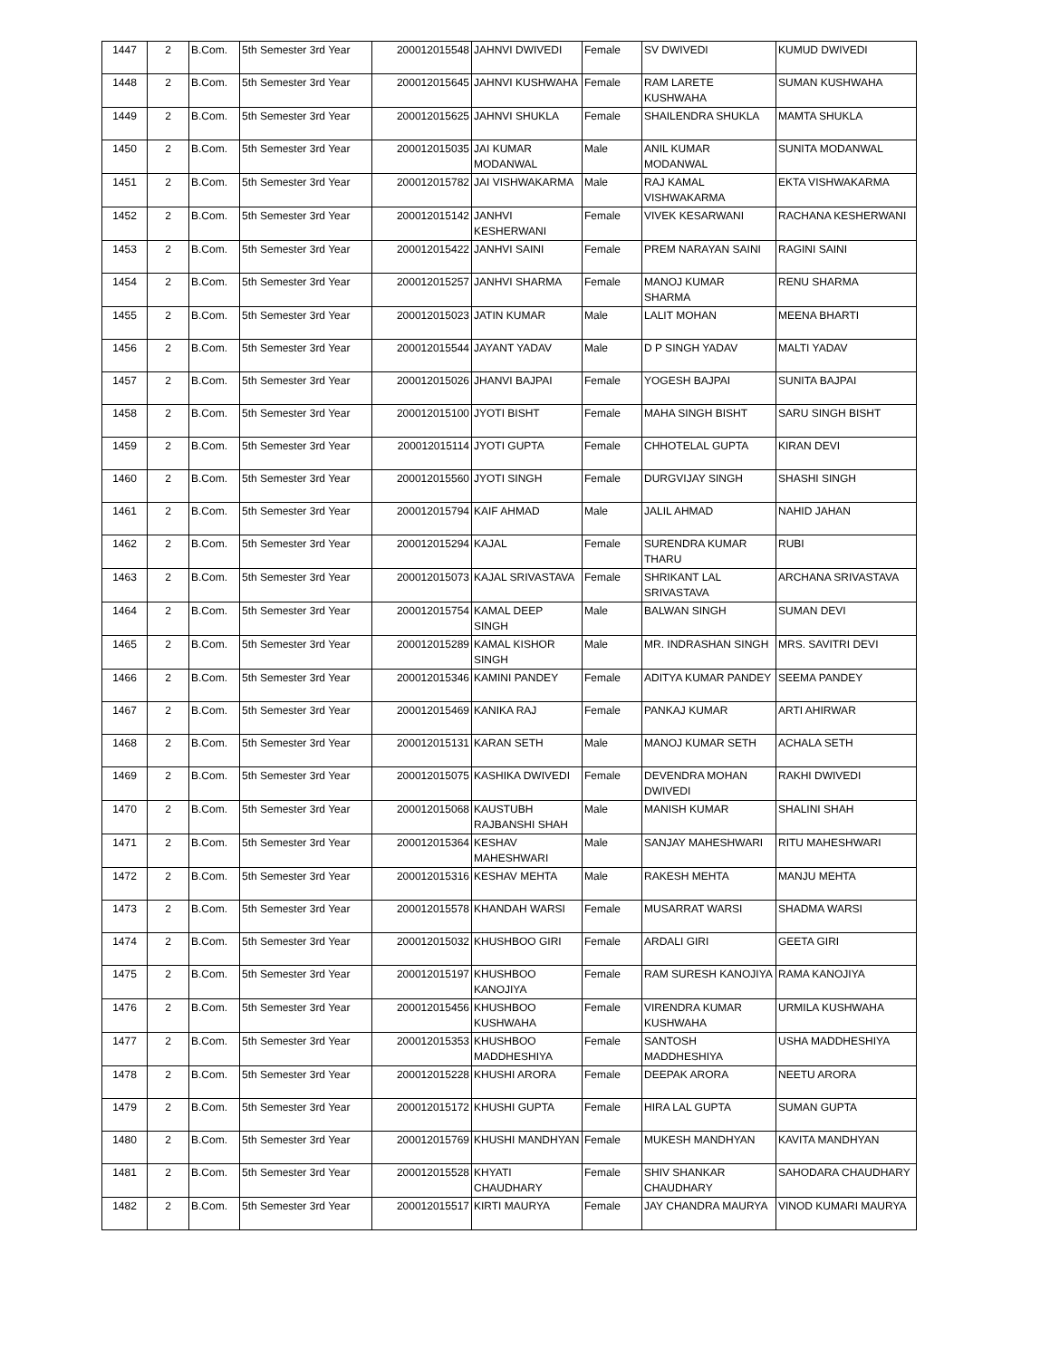| 1447 | 2 | B.Com. | 5th Semester 3rd Year | 200012015548 | JAHNVI DWIVEDI | Female | SV DWIVEDI | KUMUD DWIVEDI |
| 1448 | 2 | B.Com. | 5th Semester 3rd Year | 200012015645 | JAHNVI KUSHWAHA | Female | RAM LARETE KUSHWAHA | SUMAN KUSHWAHA |
| 1449 | 2 | B.Com. | 5th Semester 3rd Year | 200012015625 | JAHNVI SHUKLA | Female | SHAILENDRA SHUKLA | MAMTA SHUKLA |
| 1450 | 2 | B.Com. | 5th Semester 3rd Year | 200012015035 | JAI KUMAR MODANWAL | Male | ANIL KUMAR MODANWAL | SUNITA MODANWAL |
| 1451 | 2 | B.Com. | 5th Semester 3rd Year | 200012015782 | JAI VISHWAKARMA | Male | RAJ KAMAL VISHWAKARMA | EKTA VISHWAKARMA |
| 1452 | 2 | B.Com. | 5th Semester 3rd Year | 200012015142 | JANHVI KESHERWANI | Female | VIVEK KESARWANI | RACHANA KESHERWANI |
| 1453 | 2 | B.Com. | 5th Semester 3rd Year | 200012015422 | JANHVI SAINI | Female | PREM NARAYAN SAINI | RAGINI SAINI |
| 1454 | 2 | B.Com. | 5th Semester 3rd Year | 200012015257 | JANHVI SHARMA | Female | MANOJ KUMAR SHARMA | RENU SHARMA |
| 1455 | 2 | B.Com. | 5th Semester 3rd Year | 200012015023 | JATIN KUMAR | Male | LALIT MOHAN | MEENA BHARTI |
| 1456 | 2 | B.Com. | 5th Semester 3rd Year | 200012015544 | JAYANT YADAV | Male | D P SINGH YADAV | MALTI YADAV |
| 1457 | 2 | B.Com. | 5th Semester 3rd Year | 200012015026 | JHANVI BAJPAI | Female | YOGESH BAJPAI | SUNITA BAJPAI |
| 1458 | 2 | B.Com. | 5th Semester 3rd Year | 200012015100 | JYOTI BISHT | Female | MAHA SINGH BISHT | SARU SINGH BISHT |
| 1459 | 2 | B.Com. | 5th Semester 3rd Year | 200012015114 | JYOTI GUPTA | Female | CHHOTELAL GUPTA | KIRAN DEVI |
| 1460 | 2 | B.Com. | 5th Semester 3rd Year | 200012015560 | JYOTI SINGH | Female | DURGVIJAY SINGH | SHASHI SINGH |
| 1461 | 2 | B.Com. | 5th Semester 3rd Year | 200012015794 | KAIF AHMAD | Male | JALIL AHMAD | NAHID JAHAN |
| 1462 | 2 | B.Com. | 5th Semester 3rd Year | 200012015294 | KAJAL | Female | SURENDRA KUMAR THARU | RUBI |
| 1463 | 2 | B.Com. | 5th Semester 3rd Year | 200012015073 | KAJAL SRIVASTAVA | Female | SHRIKANT LAL SRIVASTAVA | ARCHANA SRIVASTAVA |
| 1464 | 2 | B.Com. | 5th Semester 3rd Year | 200012015754 | KAMAL DEEP SINGH | Male | BALWAN SINGH | SUMAN DEVI |
| 1465 | 2 | B.Com. | 5th Semester 3rd Year | 200012015289 | KAMAL KISHOR SINGH | Male | MR. INDRASHAN SINGH | MRS. SAVITRI DEVI |
| 1466 | 2 | B.Com. | 5th Semester 3rd Year | 200012015346 | KAMINI PANDEY | Female | ADITYA KUMAR PANDEY | SEEMA PANDEY |
| 1467 | 2 | B.Com. | 5th Semester 3rd Year | 200012015469 | KANIKA RAJ | Female | PANKAJ KUMAR | ARTI AHIRWAR |
| 1468 | 2 | B.Com. | 5th Semester 3rd Year | 200012015131 | KARAN SETH | Male | MANOJ KUMAR SETH | ACHALA SETH |
| 1469 | 2 | B.Com. | 5th Semester 3rd Year | 200012015075 | KASHIKA DWIVEDI | Female | DEVENDRA MOHAN DWIVEDI | RAKHI DWIVEDI |
| 1470 | 2 | B.Com. | 5th Semester 3rd Year | 200012015068 | KAUSTUBH RAJBANSHI SHAH | Male | MANISH KUMAR | SHALINI SHAH |
| 1471 | 2 | B.Com. | 5th Semester 3rd Year | 200012015364 | KESHAV MAHESHWARI | Male | SANJAY MAHESHWARI | RITU MAHESHWARI |
| 1472 | 2 | B.Com. | 5th Semester 3rd Year | 200012015316 | KESHAV MEHTA | Male | RAKESH MEHTA | MANJU MEHTA |
| 1473 | 2 | B.Com. | 5th Semester 3rd Year | 200012015578 | KHANDAH WARSI | Female | MUSARRAT WARSI | SHADMA WARSI |
| 1474 | 2 | B.Com. | 5th Semester 3rd Year | 200012015032 | KHUSHBOO GIRI | Female | ARDALI GIRI | GEETA GIRI |
| 1475 | 2 | B.Com. | 5th Semester 3rd Year | 200012015197 | KHUSHBOO KANOJIYA | Female | RAM SURESH KANOJIYA | RAMA KANOJIYA |
| 1476 | 2 | B.Com. | 5th Semester 3rd Year | 200012015456 | KHUSHBOO KUSHWAHA | Female | VIRENDRA KUMAR KUSHWAHA | URMILA KUSHWAHA |
| 1477 | 2 | B.Com. | 5th Semester 3rd Year | 200012015353 | KHUSHBOO MADDHESHIYA | Female | SANTOSH MADDHESHIYA | USHA MADDHESHIYA |
| 1478 | 2 | B.Com. | 5th Semester 3rd Year | 200012015228 | KHUSHI ARORA | Female | DEEPAK ARORA | NEETU ARORA |
| 1479 | 2 | B.Com. | 5th Semester 3rd Year | 200012015172 | KHUSHI GUPTA | Female | HIRA LAL GUPTA | SUMAN GUPTA |
| 1480 | 2 | B.Com. | 5th Semester 3rd Year | 200012015769 | KHUSHI MANDHYAN | Female | MUKESH MANDHYAN | KAVITA MANDHYAN |
| 1481 | 2 | B.Com. | 5th Semester 3rd Year | 200012015528 | KHYATI CHAUDHARY | Female | SHIV SHANKAR CHAUDHARY | SAHODARA CHAUDHARY |
| 1482 | 2 | B.Com. | 5th Semester 3rd Year | 200012015517 | KIRTI MAURYA | Female | JAY CHANDRA MAURYA | VINOD KUMARI MAURYA |